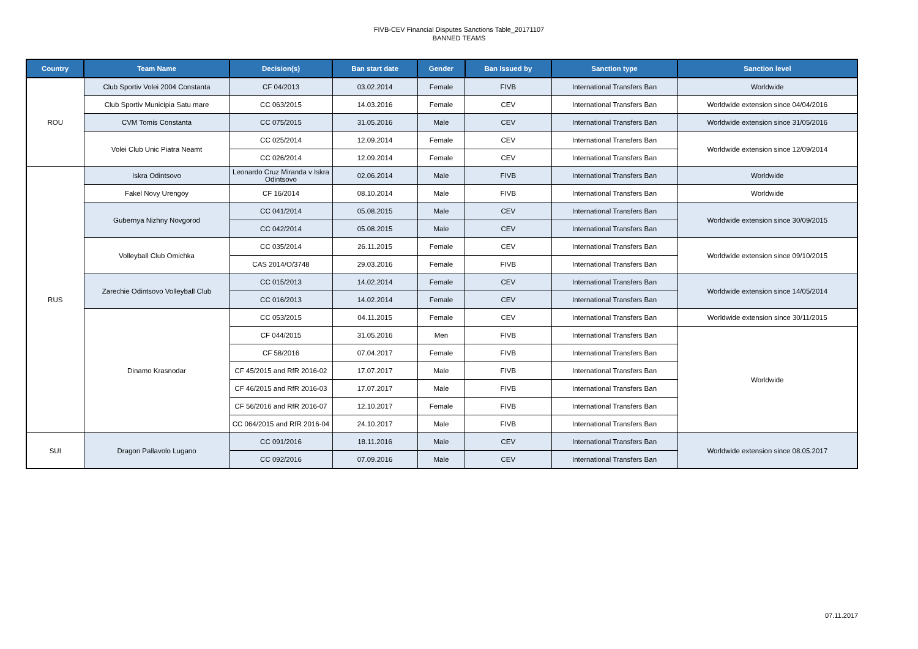FIVB-CEV Financial Disputes Sanctions Table_20171107
BANNED TEAMS
| Country | Team Name | Decision(s) | Ban start date | Gender | Ban Issued by | Sanction type | Sanction level |
| --- | --- | --- | --- | --- | --- | --- | --- |
| ROU | Club Sportiv Volei 2004 Constanta | CF 04/2013 | 03.02.2014 | Female | FIVB | International Transfers Ban | Worldwide |
| | Club Sportiv Municipia Satu mare | CC 063/2015 | 14.03.2016 | Female | CEV | International Transfers Ban | Worldwide extension since 04/04/2016 |
| | CVM Tomis Constanta | CC 075/2015 | 31.05.2016 | Male | CEV | International Transfers Ban | Worldwide extension since 31/05/2016 |
| | Volei Club Unic Piatra Neamt | CC 025/2014 | 12.09.2014 | Female | CEV | International Transfers Ban | Worldwide extension since 12/09/2014 |
| | | CC 026/2014 | 12.09.2014 | Female | CEV | International Transfers Ban | |
| RUS | Iskra Odintsovo | Leonardo Cruz Miranda v Iskra Odintsovo | 02.06.2014 | Male | FIVB | International Transfers Ban | Worldwide |
| | Fakel Novy Urengoy | CF 16/2014 | 08.10.2014 | Male | FIVB | International Transfers Ban | Worldwide |
| | Gubernya Nizhny Novgorod | CC 041/2014 | 05.08.2015 | Male | CEV | International Transfers Ban | Worldwide extension since 30/09/2015 |
| | | CC 042/2014 | 05.08.2015 | Male | CEV | International Transfers Ban | |
| | Volleyball Club Omichka | CC 035/2014 | 26.11.2015 | Female | CEV | International Transfers Ban | Worldwide extension since 09/10/2015 |
| | | CAS 2014/O/3748 | 29.03.2016 | Female | FIVB | International Transfers Ban | |
| | Zarechie Odintsovo Volleyball Club | CC 015/2013 | 14.02.2014 | Female | CEV | International Transfers Ban | Worldwide extension since 14/05/2014 |
| | | CC 016/2013 | 14.02.2014 | Female | CEV | International Transfers Ban | |
| | Dinamo Krasnodar | CC 053/2015 | 04.11.2015 | Female | CEV | International Transfers Ban | Worldwide extension since 30/11/2015 |
| | | CF 044/2015 | 31.05.2016 | Men | FIVB | International Transfers Ban | Worldwide |
| | | CF 58/2016 | 07.04.2017 | Female | FIVB | International Transfers Ban | |
| | | CF 45/2015 and RfR 2016-02 | 17.07.2017 | Male | FIVB | International Transfers Ban | |
| | | CF 46/2015 and RfR 2016-03 | 17.07.2017 | Male | FIVB | International Transfers Ban | |
| | | CF 56/2016 and RfR 2016-07 | 12.10.2017 | Female | FIVB | International Transfers Ban | |
| | | CC 064/2015 and RfR 2016-04 | 24.10.2017 | Male | FIVB | International Transfers Ban | |
| SUI | Dragon Pallavolo Lugano | CC 091/2016 | 18.11.2016 | Male | CEV | International Transfers Ban | Worldwide extension since 08.05.2017 |
| | | CC 092/2016 | 07.09.2016 | Male | CEV | International Transfers Ban | |
07.11.2017